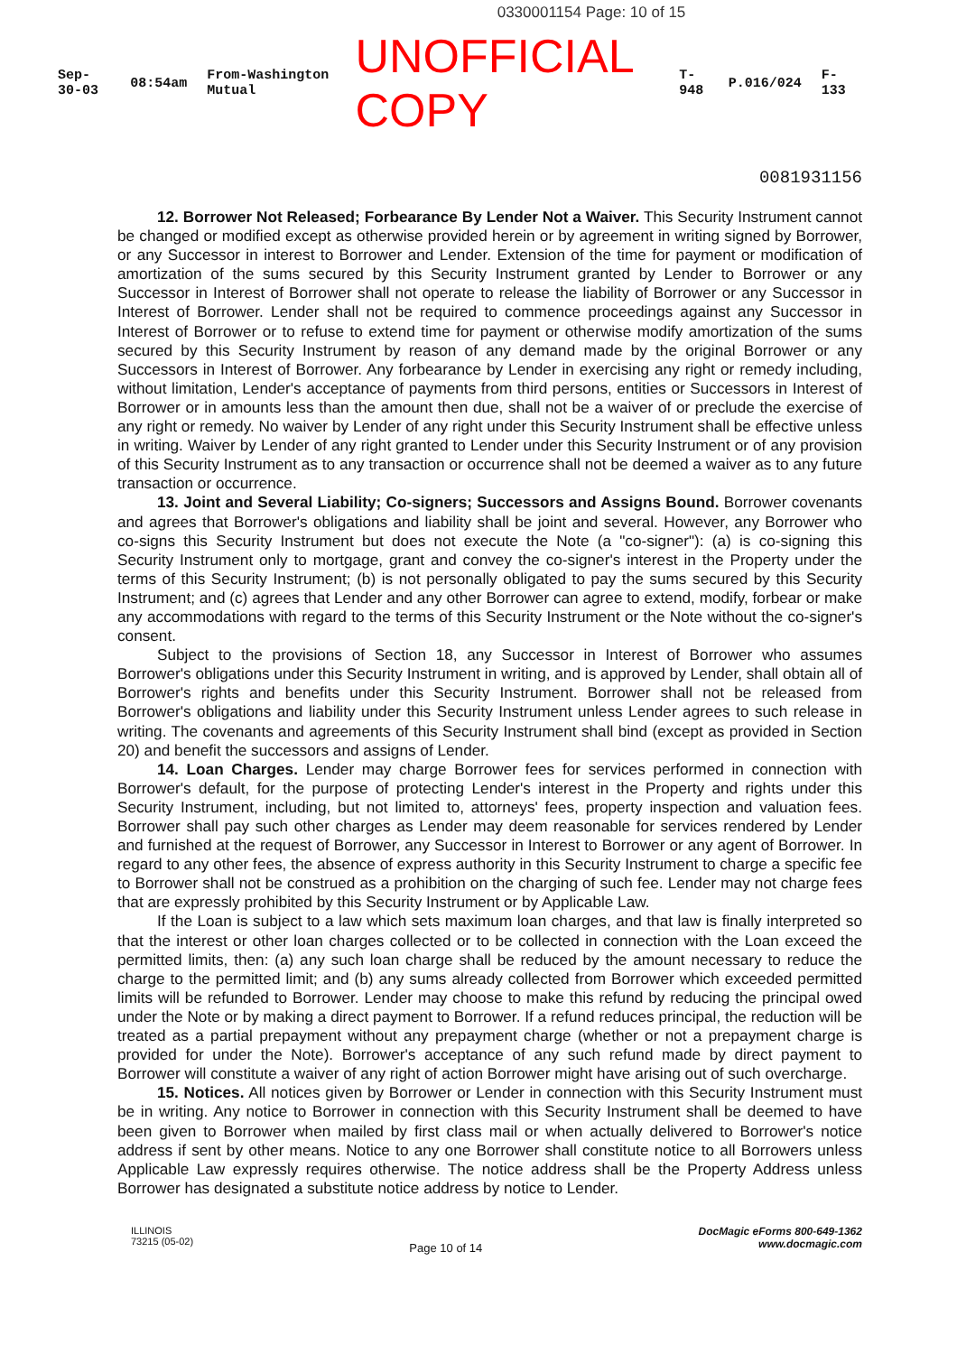0330001154 Page: 10 of 15
Sep-30-03 08:54am From-Washington Mutual UNOFFICIAL COPY T-948 P.016/024 F-133
0081931156
12. Borrower Not Released; Forbearance By Lender Not a Waiver. This Security Instrument cannot be changed or modified except as otherwise provided herein or by agreement in writing signed by Borrower, or any Successor in interest to Borrower and Lender. Extension of the time for payment or modification of amortization of the sums secured by this Security Instrument granted by Lender to Borrower or any Successor in Interest of Borrower shall not operate to release the liability of Borrower or any Successor in Interest of Borrower. Lender shall not be required to commence proceedings against any Successor in Interest of Borrower or to refuse to extend time for payment or otherwise modify amortization of the sums secured by this Security Instrument by reason of any demand made by the original Borrower or any Successors in Interest of Borrower. Any forbearance by Lender in exercising any right or remedy including, without limitation, Lender's acceptance of payments from third persons, entities or Successors in Interest of Borrower or in amounts less than the amount then due, shall not be a waiver of or preclude the exercise of any right or remedy. No waiver by Lender of any right under this Security Instrument shall be effective unless in writing. Waiver by Lender of any right granted to Lender under this Security Instrument or of any provision of this Security Instrument as to any transaction or occurrence shall not be deemed a waiver as to any future transaction or occurrence.
13. Joint and Several Liability; Co-signers; Successors and Assigns Bound. Borrower covenants and agrees that Borrower's obligations and liability shall be joint and several. However, any Borrower who co-signs this Security Instrument but does not execute the Note (a "co-signer"): (a) is co-signing this Security Instrument only to mortgage, grant and convey the co-signer's interest in the Property under the terms of this Security Instrument; (b) is not personally obligated to pay the sums secured by this Security Instrument; and (c) agrees that Lender and any other Borrower can agree to extend, modify, forbear or make any accommodations with regard to the terms of this Security Instrument or the Note without the co-signer's consent.
Subject to the provisions of Section 18, any Successor in Interest of Borrower who assumes Borrower's obligations under this Security Instrument in writing, and is approved by Lender, shall obtain all of Borrower's rights and benefits under this Security Instrument. Borrower shall not be released from Borrower's obligations and liability under this Security Instrument unless Lender agrees to such release in writing. The covenants and agreements of this Security Instrument shall bind (except as provided in Section 20) and benefit the successors and assigns of Lender.
14. Loan Charges. Lender may charge Borrower fees for services performed in connection with Borrower's default, for the purpose of protecting Lender's interest in the Property and rights under this Security Instrument, including, but not limited to, attorneys' fees, property inspection and valuation fees. Borrower shall pay such other charges as Lender may deem reasonable for services rendered by Lender and furnished at the request of Borrower, any Successor in Interest to Borrower or any agent of Borrower. In regard to any other fees, the absence of express authority in this Security Instrument to charge a specific fee to Borrower shall not be construed as a prohibition on the charging of such fee. Lender may not charge fees that are expressly prohibited by this Security Instrument or by Applicable Law.
If the Loan is subject to a law which sets maximum loan charges, and that law is finally interpreted so that the interest or other loan charges collected or to be collected in connection with the Loan exceed the permitted limits, then: (a) any such loan charge shall be reduced by the amount necessary to reduce the charge to the permitted limit; and (b) any sums already collected from Borrower which exceeded permitted limits will be refunded to Borrower. Lender may choose to make this refund by reducing the principal owed under the Note or by making a direct payment to Borrower. If a refund reduces principal, the reduction will be treated as a partial prepayment without any prepayment charge (whether or not a prepayment charge is provided for under the Note). Borrower's acceptance of any such refund made by direct payment to Borrower will constitute a waiver of any right of action Borrower might have arising out of such overcharge.
15. Notices. All notices given by Borrower or Lender in connection with this Security Instrument must be in writing. Any notice to Borrower in connection with this Security Instrument shall be deemed to have been given to Borrower when mailed by first class mail or when actually delivered to Borrower's notice address if sent by other means. Notice to any one Borrower shall constitute notice to all Borrowers unless Applicable Law expressly requires otherwise. The notice address shall be the Property Address unless Borrower has designated a substitute notice address by notice to Lender.
ILLINOIS
73215 (05-02)
Page 10 of 14
DocMagic eForms 800-649-1362
www.docmagic.com